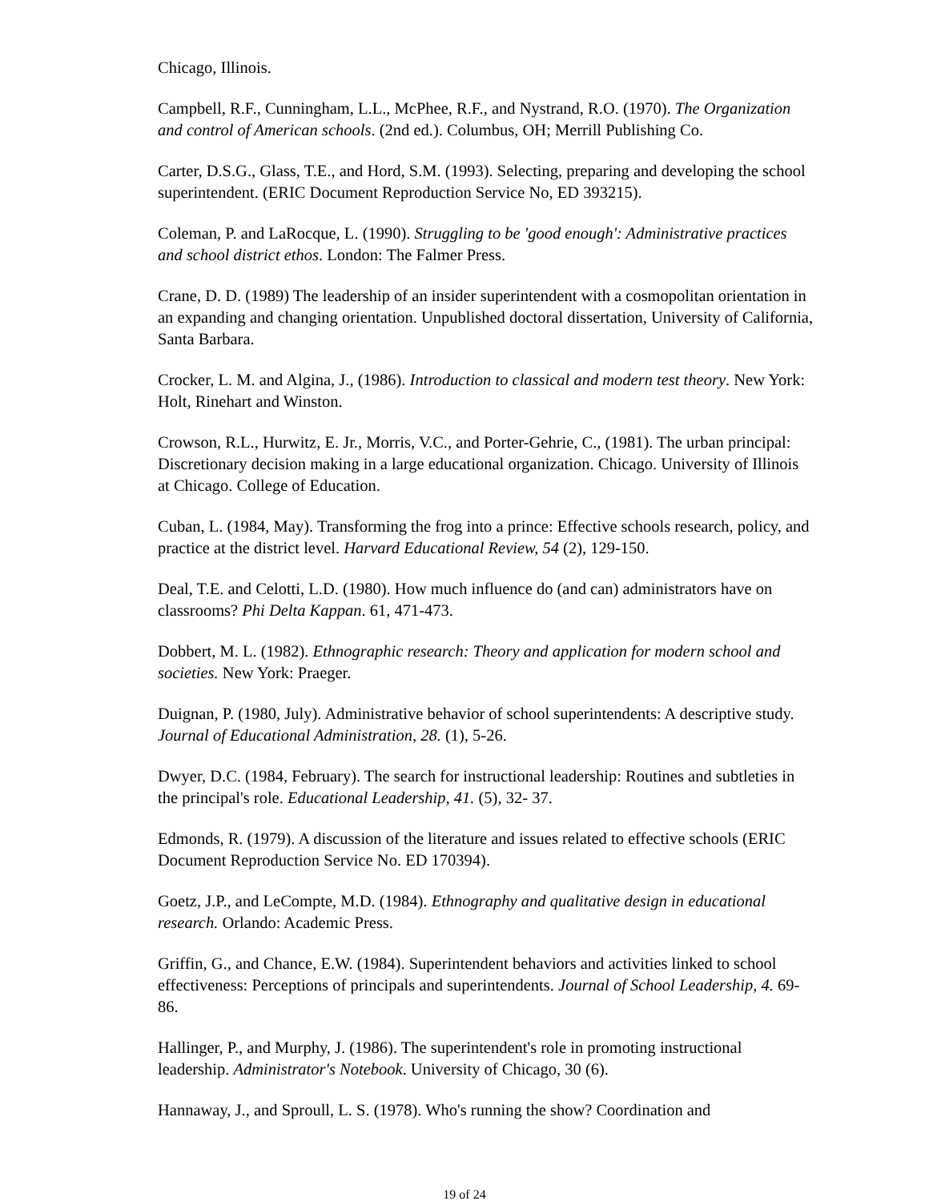Chicago, Illinois.
Campbell, R.F., Cunningham, L.L., McPhee, R.F., and Nystrand, R.O. (1970). The Organization and control of American schools. (2nd ed.). Columbus, OH; Merrill Publishing Co.
Carter, D.S.G., Glass, T.E., and Hord, S.M. (1993). Selecting, preparing and developing the school superintendent. (ERIC Document Reproduction Service No, ED 393215).
Coleman, P. and LaRocque, L. (1990). Struggling to be 'good enough': Administrative practices and school district ethos. London: The Falmer Press.
Crane, D. D. (1989) The leadership of an insider superintendent with a cosmopolitan orientation in an expanding and changing orientation. Unpublished doctoral dissertation, University of California, Santa Barbara.
Crocker, L. M. and Algina, J., (1986). Introduction to classical and modern test theory. New York: Holt, Rinehart and Winston.
Crowson, R.L., Hurwitz, E. Jr., Morris, V.C., and Porter-Gehrie, C., (1981). The urban principal: Discretionary decision making in a large educational organization. Chicago. University of Illinois at Chicago. College of Education.
Cuban, L. (1984, May). Transforming the frog into a prince: Effective schools research, policy, and practice at the district level. Harvard Educational Review, 54 (2), 129-150.
Deal, T.E. and Celotti, L.D. (1980). How much influence do (and can) administrators have on classrooms? Phi Delta Kappan. 61, 471-473.
Dobbert, M. L. (1982). Ethnographic research: Theory and application for modern school and societies. New York: Praeger.
Duignan, P. (1980, July). Administrative behavior of school superintendents: A descriptive study. Journal of Educational Administration, 28. (1), 5-26.
Dwyer, D.C. (1984, February). The search for instructional leadership: Routines and subtleties in the principal's role. Educational Leadership, 41. (5), 32- 37.
Edmonds, R. (1979). A discussion of the literature and issues related to effective schools (ERIC Document Reproduction Service No. ED 170394).
Goetz, J.P., and LeCompte, M.D. (1984). Ethnography and qualitative design in educational research. Orlando: Academic Press.
Griffin, G., and Chance, E.W. (1984). Superintendent behaviors and activities linked to school effectiveness: Perceptions of principals and superintendents. Journal of School Leadership, 4. 69-86.
Hallinger, P., and Murphy, J. (1986). The superintendent's role in promoting instructional leadership. Administrator's Notebook. University of Chicago, 30 (6).
Hannaway, J., and Sproull, L. S. (1978). Who's running the show? Coordination and
19 of 24